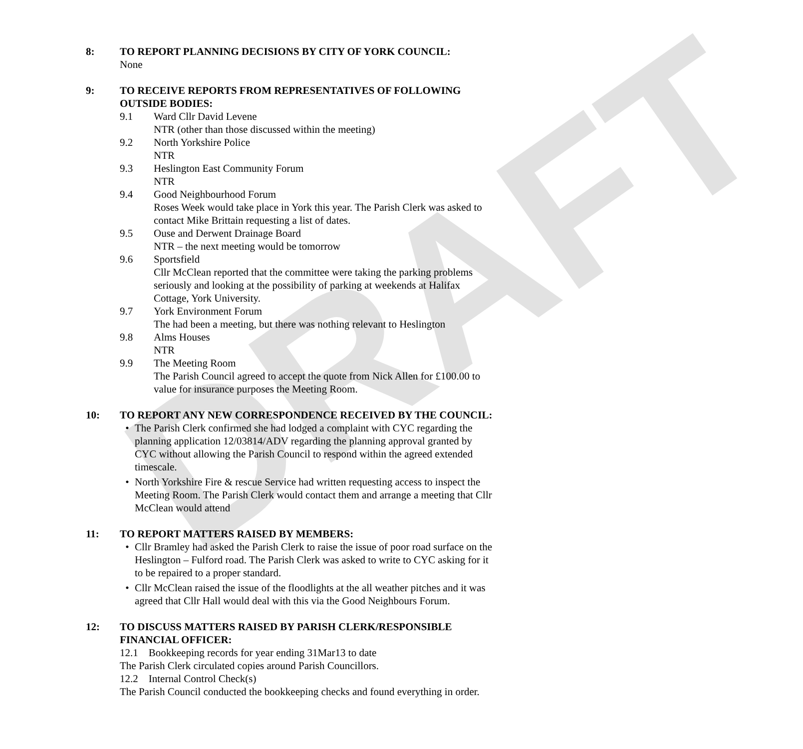DRAFT
8: TO REPORT PLANNING DECISIONS BY CITY OF YORK COUNCIL:
None
9: TO RECEIVE REPORTS FROM REPRESENTATIVES OF FOLLOWING OUTSIDE BODIES:
9.1 Ward Cllr David Levene
NTR (other than those discussed within the meeting)
9.2 North Yorkshire Police
NTR
9.3 Heslington East Community Forum
NTR
9.4 Good Neighbourhood Forum
Roses Week would take place in York this year. The Parish Clerk was asked to contact Mike Brittain requesting a list of dates.
9.5 Ouse and Derwent Drainage Board
NTR – the next meeting would be tomorrow
9.6 Sportsfield
Cllr McClean reported that the committee were taking the parking problems seriously and looking at the possibility of parking at weekends at Halifax Cottage, York University.
9.7 York Environment Forum
The had been a meeting, but there was nothing relevant to Heslington
9.8 Alms Houses
NTR
9.9 The Meeting Room
The Parish Council agreed to accept the quote from Nick Allen for £100.00 to value for insurance purposes the Meeting Room.
10: TO REPORT ANY NEW CORRESPONDENCE RECEIVED BY THE COUNCIL:
• The Parish Clerk confirmed she had lodged a complaint with CYC regarding the planning application 12/03814/ADV regarding the planning approval granted by CYC without allowing the Parish Council to respond within the agreed extended timescale.
• North Yorkshire Fire & rescue Service had written requesting access to inspect the Meeting Room. The Parish Clerk would contact them and arrange a meeting that Cllr McClean would attend
11: TO REPORT MATTERS RAISED BY MEMBERS:
• Cllr Bramley had asked the Parish Clerk to raise the issue of poor road surface on the Heslington – Fulford road. The Parish Clerk was asked to write to CYC asking for it to be repaired to a proper standard.
• Cllr McClean raised the issue of the floodlights at the all weather pitches and it was agreed that Cllr Hall would deal with this via the Good Neighbours Forum.
12: TO DISCUSS MATTERS RAISED BY PARISH CLERK/RESPONSIBLE FINANCIAL OFFICER:
12.1 Bookkeeping records for year ending 31Mar13 to date
The Parish Clerk circulated copies around Parish Councillors.
12.2 Internal Control Check(s)
The Parish Council conducted the bookkeeping checks and found everything in order.